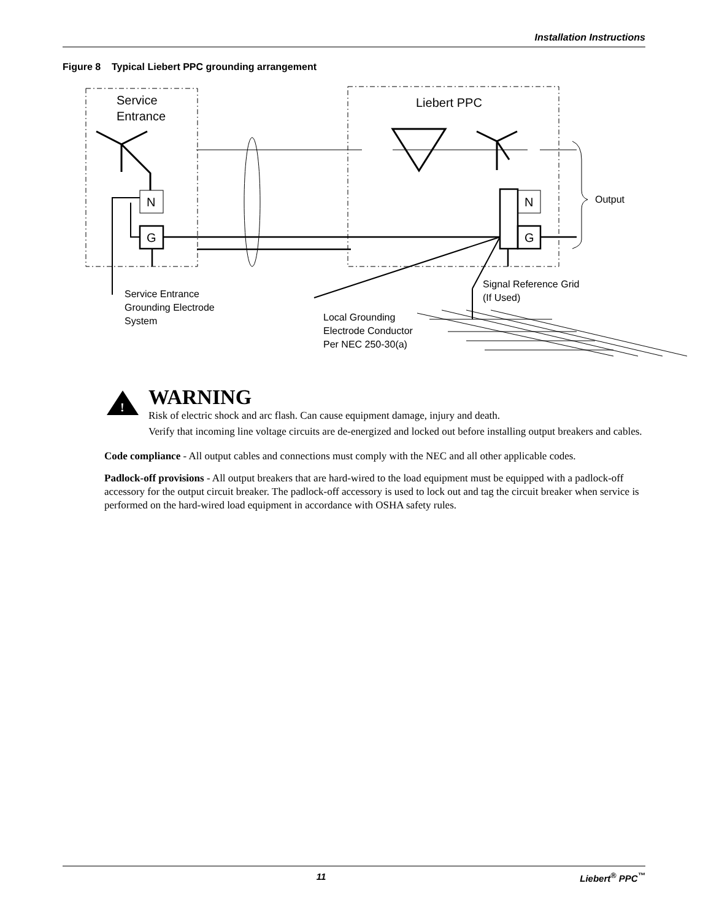Installation Instructions
Figure 8 Typical Liebert PPC grounding arrangement
Service
Entrance
Liebert PPC
N
G
N
G
Output
Service Entrance
Grounding Electrode
System
Local Grounding
Electrode Conductor
Per NEC 250-30(a)
Signal Reference Grid
(If Used)
!
WARNING
Risk of electric shock and arc flash. Can cause equipment damage, injury and death.
Verify that incoming line voltage circuits are de-energized and locked out before installing output breakers and cables.
Code compliance - All output cables and connections must comply with the NEC and all other applicable codes.
Padlock-off provisions - All output breakers that are hard-wired to the load equipment must be equipped with a padlock-off accessory for the output circuit breaker. The padlock-off accessory is used to lock out and tag the circuit breaker when service is performed on the hard-wired load equipment in accordance with OSHA safety rules.
11 Liebert<sup>®</sup> PPC<sup>™</sup>